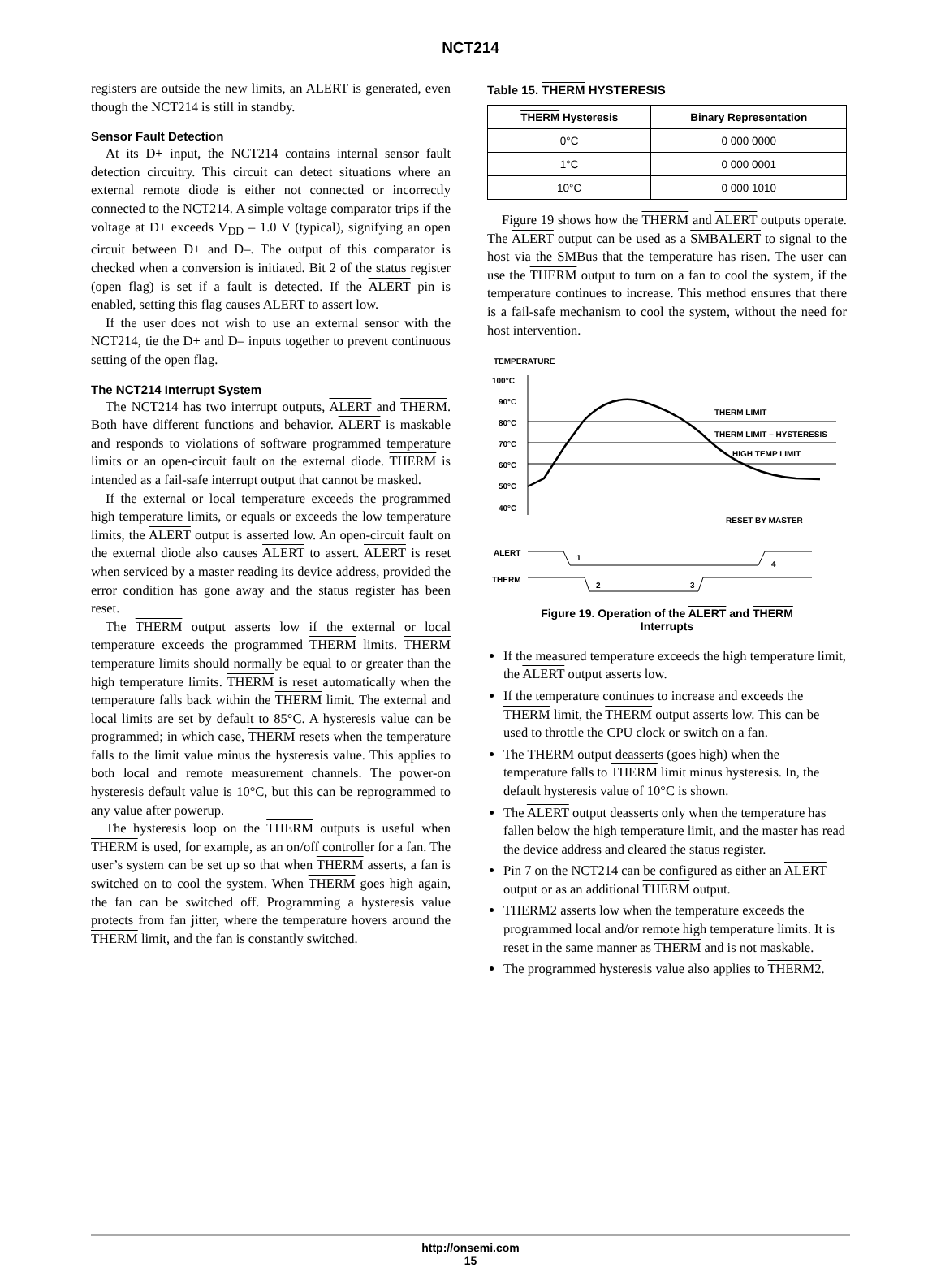NCT214
registers are outside the new limits, an ALERT is generated, even though the NCT214 is still in standby.
Sensor Fault Detection
At its D+ input, the NCT214 contains internal sensor fault detection circuitry. This circuit can detect situations where an external remote diode is either not connected or incorrectly connected to the NCT214. A simple voltage comparator trips if the voltage at D+ exceeds V<sub>DD</sub> – 1.0 V (typical), signifying an open circuit between D+ and D–. The output of this comparator is checked when a conversion is initiated. Bit 2 of the status register (open flag) is set if a fault is detected. If the ALERT pin is enabled, setting this flag causes ALERT to assert low.
If the user does not wish to use an external sensor with the NCT214, tie the D+ and D– inputs together to prevent continuous setting of the open flag.
The NCT214 Interrupt System
The NCT214 has two interrupt outputs, ALERT and THERM. Both have different functions and behavior. ALERT is maskable and responds to violations of software programmed temperature limits or an open-circuit fault on the external diode. THERM is intended as a fail-safe interrupt output that cannot be masked.
If the external or local temperature exceeds the programmed high temperature limits, or equals or exceeds the low temperature limits, the ALERT output is asserted low. An open-circuit fault on the external diode also causes ALERT to assert. ALERT is reset when serviced by a master reading its device address, provided the error condition has gone away and the status register has been reset.
The THERM output asserts low if the external or local temperature exceeds the programmed THERM limits. THERM temperature limits should normally be equal to or greater than the high temperature limits. THERM is reset automatically when the temperature falls back within the THERM limit. The external and local limits are set by default to 85°C. A hysteresis value can be programmed; in which case, THERM resets when the temperature falls to the limit value minus the hysteresis value. This applies to both local and remote measurement channels. The power-on hysteresis default value is 10°C, but this can be reprogrammed to any value after powerup.
The hysteresis loop on the THERM outputs is useful when THERM is used, for example, as an on/off controller for a fan. The user’s system can be set up so that when THERM asserts, a fan is switched on to cool the system. When THERM goes high again, the fan can be switched off. Programming a hysteresis value protects from fan jitter, where the temperature hovers around the THERM limit, and the fan is constantly switched.
Table 15. THERM HYSTERESIS
| THERM Hysteresis | Binary Representation |
| --- | --- |
| 0°C | 0 000 0000 |
| 1°C | 0 000 0001 |
| 10°C | 0 000 1010 |
Figure 19 shows how the THERM and ALERT outputs operate. The ALERT output can be used as a SMBALERT to signal to the host via the SMBus that the temperature has risen. The user can use the THERM output to turn on a fan to cool the system, if the temperature continues to increase. This method ensures that there is a fail-safe mechanism to cool the system, without the need for host intervention.
TEMPERATURE
100°C
90°C
80°C
70°C
60°C
50°C
40°C
THERM LIMIT
THERM LIMIT – HYSTERESIS
HIGH TEMP LIMIT
ALERT
THERM
1
2
3
4
RESET BY MASTER
Figure 19. Operation of the ALERT and THERM
Interrupts
If the measured temperature exceeds the high temperature limit, the ALERT output asserts low.
If the temperature continues to increase and exceeds the THERM limit, the THERM output asserts low. This can be used to throttle the CPU clock or switch on a fan.
The THERM output deasserts (goes high) when the temperature falls to THERM limit minus hysteresis. In, the default hysteresis value of 10°C is shown.
The ALERT output deasserts only when the temperature has fallen below the high temperature limit, and the master has read the device address and cleared the status register.
Pin 7 on the NCT214 can be configured as either an ALERT output or as an additional THERM output.
THERM2 asserts low when the temperature exceeds the programmed local and/or remote high temperature limits. It is reset in the same manner as THERM and is not maskable.
The programmed hysteresis value also applies to THERM2.
http://onsemi.com
15